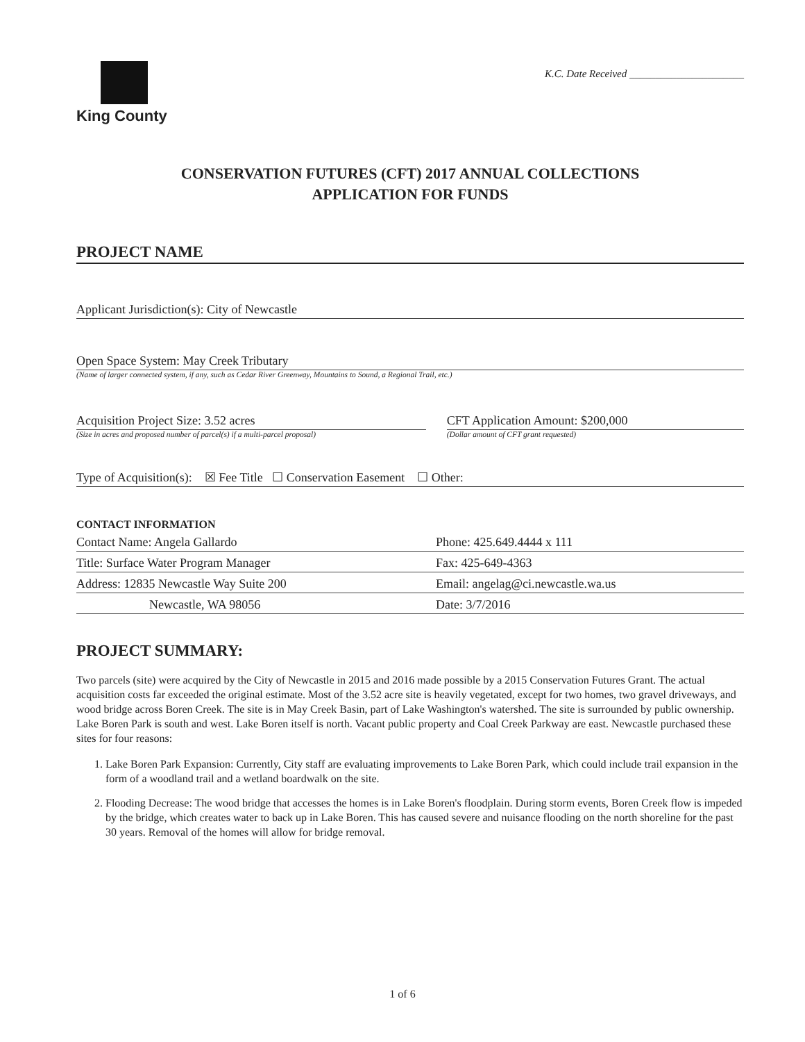King County
K.C. Date Received ______________________
CONSERVATION FUTURES (CFT) 2017 ANNUAL COLLECTIONS
APPLICATION FOR FUNDS
PROJECT NAME
Applicant Jurisdiction(s): City of Newcastle
Open Space System: May Creek Tributary
(Name of larger connected system, if any, such as Cedar River Greenway, Mountains to Sound, a Regional Trail, etc.)
Acquisition Project Size: 3.52 acres
(Size in acres and proposed number of parcel(s) if a multi-parcel proposal)
CFT Application Amount: $200,000
(Dollar amount of CFT grant requested)
Type of Acquisition(s): ☒ Fee Title ☐ Conservation Easement ☐ Other:
CONTACT INFORMATION
| Contact Name: Angela Gallardo | Phone: 425.649.4444 x 111 |
| Title: Surface Water Program Manager | Fax: 425-649-4363 |
| Address: 12835 Newcastle Way Suite 200 | Email: angelag@ci.newcastle.wa.us |
| Newcastle, WA 98056 | Date: 3/7/2016 |
PROJECT SUMMARY:
Two parcels (site) were acquired by the City of Newcastle in 2015 and 2016 made possible by a 2015 Conservation Futures Grant. The actual acquisition costs far exceeded the original estimate. Most of the 3.52 acre site is heavily vegetated, except for two homes, two gravel driveways, and wood bridge across Boren Creek. The site is in May Creek Basin, part of Lake Washington's watershed. The site is surrounded by public ownership. Lake Boren Park is south and west. Lake Boren itself is north. Vacant public property and Coal Creek Parkway are east. Newcastle purchased these sites for four reasons:
1. Lake Boren Park Expansion: Currently, City staff are evaluating improvements to Lake Boren Park, which could include trail expansion in the form of a woodland trail and a wetland boardwalk on the site.
2. Flooding Decrease: The wood bridge that accesses the homes is in Lake Boren's floodplain. During storm events, Boren Creek flow is impeded by the bridge, which creates water to back up in Lake Boren. This has caused severe and nuisance flooding on the north shoreline for the past 30 years. Removal of the homes will allow for bridge removal.
1 of 6